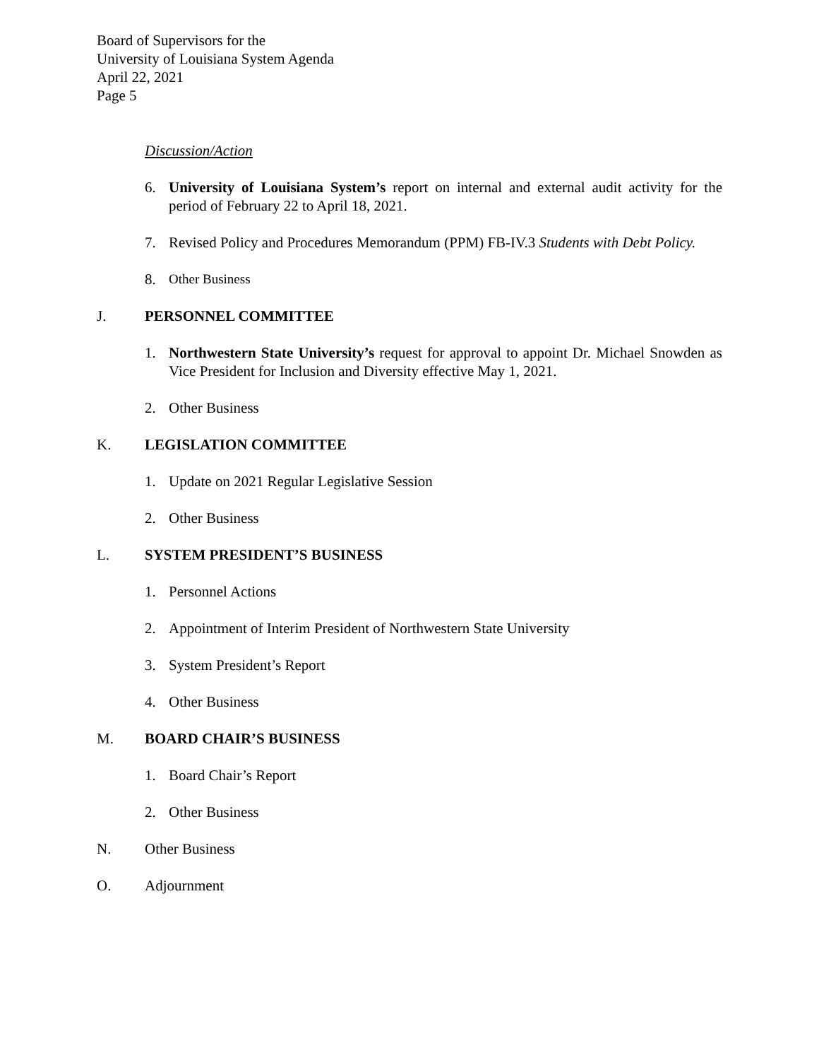Board of Supervisors for the
University of Louisiana System Agenda
April 22, 2021
Page 5
Discussion/Action
6. University of Louisiana System’s report on internal and external audit activity for the period of February 22 to April 18, 2021.
7. Revised Policy and Procedures Memorandum (PPM) FB-IV.3 Students with Debt Policy.
8. Other Business
J. PERSONNEL COMMITTEE
1. Northwestern State University’s request for approval to appoint Dr. Michael Snowden as Vice President for Inclusion and Diversity effective May 1, 2021.
2. Other Business
K. LEGISLATION COMMITTEE
1. Update on 2021 Regular Legislative Session
2. Other Business
L. SYSTEM PRESIDENT’S BUSINESS
1. Personnel Actions
2. Appointment of Interim President of Northwestern State University
3. System President’s Report
4. Other Business
M. BOARD CHAIR’S BUSINESS
1. Board Chair’s Report
2. Other Business
N. Other Business
O. Adjournment